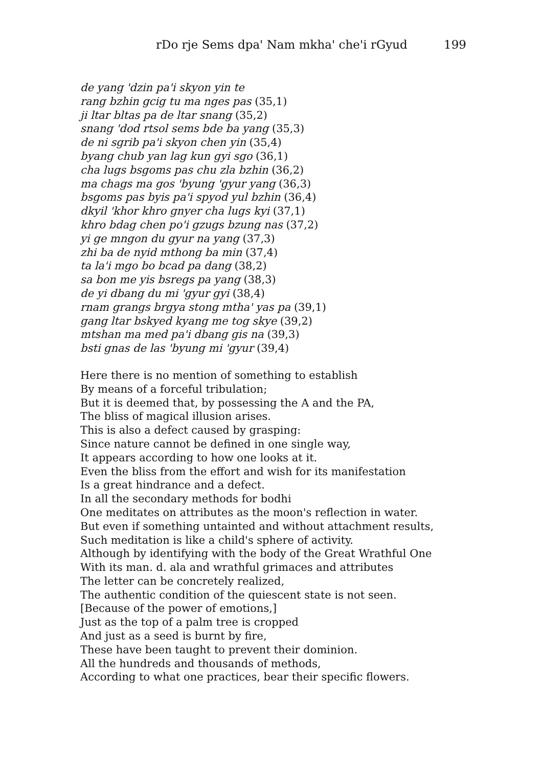rDo rje Sems dpa' Nam mkha' che'i rGyud 199
de yang 'dzin pa'i skyon yin te
rang bzhin gcig tu ma nges pas (35,1)
ji ltar bltas pa de ltar snang (35,2)
snang 'dod rtsol sems bde ba yang (35,3)
de ni sgrib pa'i skyon chen yin (35,4)
byang chub yan lag kun gyi sgo (36,1)
cha lugs bsgoms pas chu zla bzhin (36,2)
ma chags ma gos 'byung 'gyur yang (36,3)
bsgoms pas byis pa'i spyod yul bzhin (36,4)
dkyil 'khor khro gnyer cha lugs kyi (37,1)
khro bdag chen po'i gzugs bzung nas (37,2)
yi ge mngon du gyur na yang (37,3)
zhi ba de nyid mthong ba min (37,4)
ta la'i mgo bo bcad pa dang (38,2)
sa bon me yis bsregs pa yang (38,3)
de yi dbang du mi 'gyur gyi (38,4)
rnam grangs brgya stong mtha' yas pa (39,1)
gang ltar bskyed kyang me tog skye (39,2)
mtshan ma med pa'i dbang gis na (39,3)
bsti gnas de las 'byung mi 'gyur (39,4)
Here there is no mention of something to establish
By means of a forceful tribulation;
But it is deemed that, by possessing the A and the PA,
The bliss of magical illusion arises.
This is also a defect caused by grasping:
Since nature cannot be defined in one single way,
It appears according to how one looks at it.
Even the bliss from the effort and wish for its manifestation
Is a great hindrance and a defect.
In all the secondary methods for bodhi
One meditates on attributes as the moon's reflection in water.
But even if something untainted and without attachment results,
Such meditation is like a child's sphere of activity.
Although by identifying with the body of the Great Wrathful One
With its man. d. ala and wrathful grimaces and attributes
The letter can be concretely realized,
The authentic condition of the quiescent state is not seen.
[Because of the power of emotions,]
Just as the top of a palm tree is cropped
And just as a seed is burnt by fire,
These have been taught to prevent their dominion.
All the hundreds and thousands of methods,
According to what one practices, bear their specific flowers.